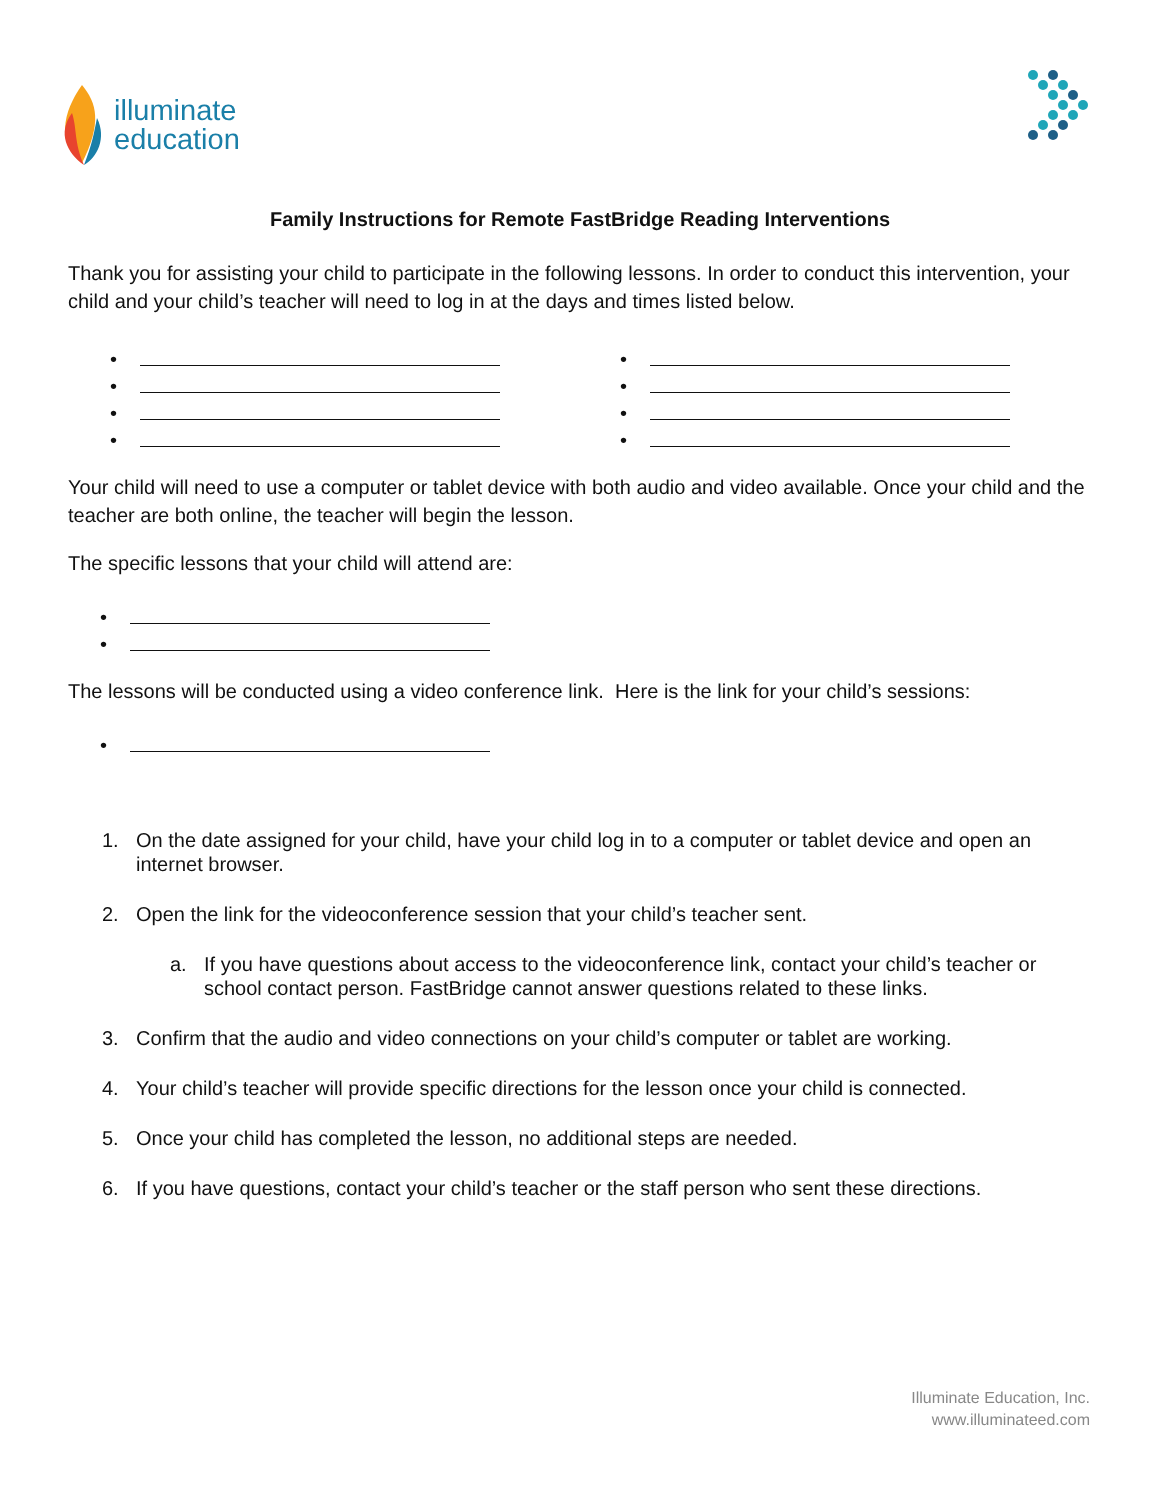illuminate
education
Family Instructions for Remote FastBridge Reading Interventions
Thank you for assisting your child to participate in the following lessons. In order to conduct this intervention, your child and your child’s teacher will need to log in at the days and times listed below.
•
•
•
•
•
•
•
•
Your child will need to use a computer or tablet device with both audio and video available. Once your child and the teacher are both online, the teacher will begin the lesson.
The specific lessons that your child will attend are:
•
•
The lessons will be conducted using a video conference link. Here is the link for your child’s sessions:
•
1. On the date assigned for your child, have your child log in to a computer or tablet device and open an internet browser.
2. Open the link for the videoconference session that your child’s teacher sent.
a. If you have questions about access to the videoconference link, contact your child’s teacher or school contact person. FastBridge cannot answer questions related to these links.
3. Confirm that the audio and video connections on your child’s computer or tablet are working.
4. Your child’s teacher will provide specific directions for the lesson once your child is connected.
5. Once your child has completed the lesson, no additional steps are needed.
6. If you have questions, contact your child’s teacher or the staff person who sent these directions.
Illuminate Education, Inc.
www.illuminateed.com